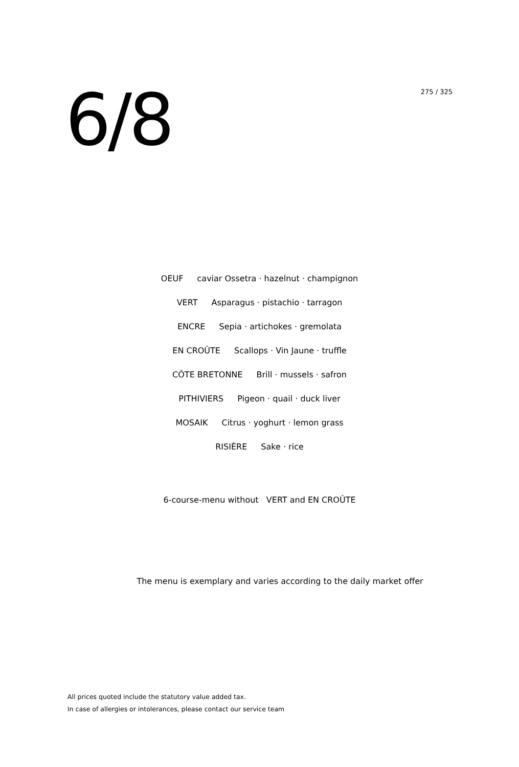6/8
275 / 325
OEUF caviar Ossetra · hazelnut · champignon
VERT Asparagus · pistachio · tarragon
ENCRE Sepia · artichokes · gremolata
EN CROÛTE Scallops · Vin Jaune · truffle
CÔTE BRETONNE Brill · mussels · safron
PITHIVIERS Pigeon · quail · duck liver
MOSAIK Citrus · yoghurt · lemon grass
RISIÈRE Sake · rice
6-course-menu without VERT and EN CROÛTE
The menu is exemplary and varies according to the daily market offer
All prices quoted include the statutory value added tax.
In case of allergies or intolerances, please contact our service team